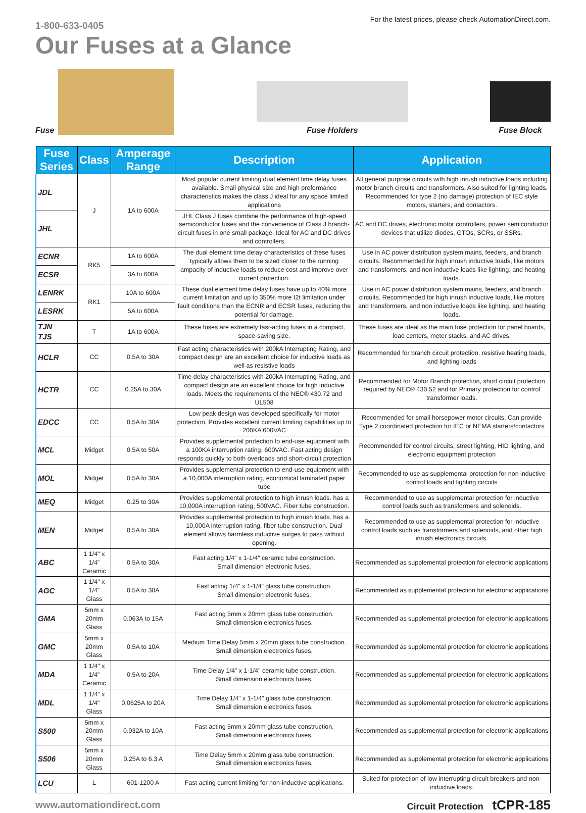1-800-633-0405
For the latest prices, please check AutomationDirect.com.
Our Fuses at a Glance
Fuse
Fuse Holders
Fuse Block
| Fuse Series | Class | Amperage Range | Description | Application |
| --- | --- | --- | --- | --- |
| JDL | J | 1A to 600A | Most popular current limiting dual element time delay fuses available. Small physical size and high preformance characteristics makes the class J ideal for any space limited applications | All general purpose circuits with high inrush inductive loads including motor branch circuits and transformers. Also suited for lighting loads. Recommended for type 2 (no damage) protection of IEC style motors, starters, and contactors. |
| JHL | | | JHL Class J fuses combine the performance of high-speed semiconductor fuses and the convenience of Class J branch-circuit fuses in one small package. Ideal for AC and DC drives and controllers. | AC and DC drives, electronic motor controllers, power semiconductor devices that utilize diodes, GTOs, SCRs, or SSRs. |
| ECNR | RK5 | 1A to 600A | The dual element time delay characteristics of these fuses typically allows them to be sized closer to the running ampacity of inductive loads to reduce cost and improve over current protection. | Use in AC power distribution system mains, feeders, and branch circuits. Recommended for high inrush inductive loads, like motors and transformers, and non inductive loads like lighting, and heating loads. |
| ECSR | | 3A to 600A | | |
| LENRK | RK1 | 10A to 600A | These dual element time delay fuses have up to 40% more current limitation and up to 350% more I2t limitation under fault conditions than the ECNR and ECSR fuses, reducing the potential for damage. | Use in AC power distribution system mains, feeders, and branch circuits. Recommended for high inrush inductive loads, like motors and transformers, and non inductive loads like lighting, and heating loads. |
| LESRK | | 5A to 600A | | |
| TJN TJS | T | 1A to 600A | These fuses are extremely fast-acting fuses in a compact, space-saving size. | These fuses are ideal as the main fuse protection for panel boards, load centers, meter stacks, and AC drives. |
| HCLR | CC | 0.5A to 30A | Fast acting characteristics with 200kA Interrupting Rating, and compact design are an excellent choice for inductive loads as well as resistive loads | Recommended for branch circuit protection, resistive heating loads, and lighting loads |
| HCTR | CC | 0.25A to 30A | Time delay characteristics with 200kA Interrupting Rating, and compact design are an excellent choice for high inductive loads. Meets the requirements of the NEC® 430.72 and UL508 | Recommended for Motor Branch protection, short circuit protection required by NEC® 430.52 and for Primary protection for control transformer loads. |
| EDCC | CC | 0.5A to 30A | Low peak design was developed specifically for motor protection, Provides excellent current limiting capabilities up to 200KA 600VAC | Recommended for small horsepower motor circuits. Can provide Type 2 coordinated protection for IEC or NEMA starters/contactors |
| MCL | Midget | 0.5A to 50A | Provides supplemental protection to end-use equipment with a 100KA interruption rating, 600VAC. Fast acting design responds quickly to both overloads and short-circuit protection | Recommended for control circuits, street lighting, HID lighting, and electronic equipment protection |
| MOL | Midget | 0.5A to 30A | Provides supplemental protection to end-use equipment with a 10,000A interruption rating, economical laminated paper tube | Recommended to use as supplemental protection for non inductive control loads and lighting circuits |
| MEQ | Midget | 0.25 to 30A | Provides supplemental protection to high inrush loads. has a 10,000A interruption rating, 500VAC. Fiber tube construction. | Recommended to use as supplemental protection for inductive control loads such as transformers and solenoids. |
| MEN | Midget | 0.5A to 30A | Provides supplemental protection to high inrush loads. has a 10,000A interruption rating, fiber tube construction. Dual element allows harmless inductive surges to pass without opening. | Recommended to use as supplemental protection for inductive control loads such as transformers and solenoids, and other high inrush electronics circuits. |
| ABC | 1 1/4" x 1/4" Ceramic | 0.5A to 30A | Fast acting 1/4" x 1-1/4" ceramic tube construction. Small dimension electronic fuses. | Recommended as supplemental protection for electronic applications |
| AGC | 1 1/4" x 1/4" Glass | 0.5A to 30A | Fast acting 1/4" x 1-1/4" glass tube construction. Small dimension electronic fuses. | Recommended as supplemental protection for electronic applications |
| GMA | 5mm x 20mm Glass | 0.063A to 15A | Fast acting 5mm x 20mm glass tube construction. Small dimension electronics fuses. | Recommended as supplemental protection for electronic applications |
| GMC | 5mm x 20mm Glass | 0.5A to 10A | Medium Time Delay 5mm x 20mm glass tube construction. Small dimension electronics fuses. | Recommended as supplemental protection for electronic applications |
| MDA | 1 1/4" x 1/4" Ceramic | 0.5A to 20A | Time Delay 1/4" x 1-1/4" ceramic tube construction. Small dimension electronics fuses. | Recommended as supplemental protection for electronic applications |
| MDL | 1 1/4" x 1/4" Glass | 0.0625A to 20A | Time Delay 1/4" x 1-1/4" glass tube construction. Small dimension electronics fuses. | Recommended as supplemental protection for electronic applications |
| S500 | 5mm x 20mm Glass | 0.032A to 10A | Fast acting 5mm x 20mm glass tube construction. Small dimension electronics fuses. | Recommended as supplemental protection for electronic applications |
| S506 | 5mm x 20mm Glass | 0.25A to 6.3 A | Time Delay 5mm x 20mm glass tube construction. Small dimension electronics fuses. | Recommended as supplemental protection for electronic applications |
| LCU | L | 601-1200 A | Fast acting current limiting for non-inductive applications. | Suited for protection of low interrupting circuit breakers and non-inductive loads. |
www.automationdirect.com Circuit Protection tCPR-185